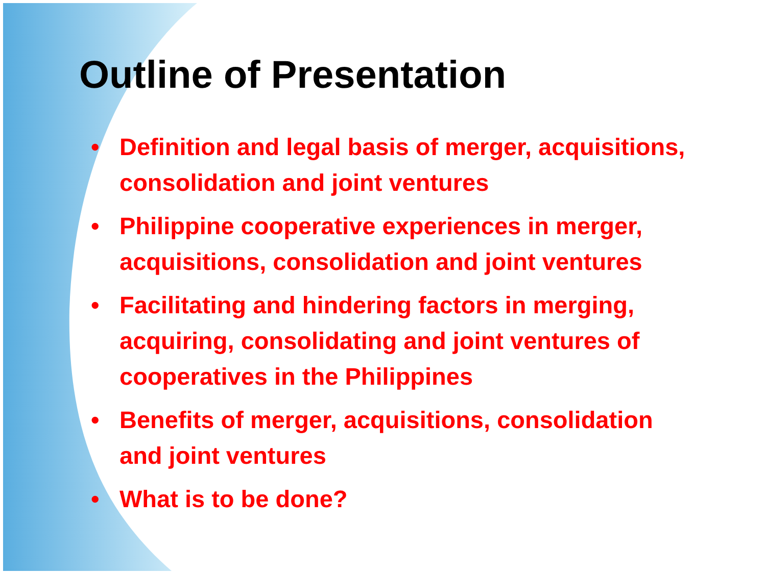Outline of Presentation
• Definition and legal basis of merger, acquisitions, consolidation and joint ventures
• Philippine cooperative experiences in merger, acquisitions, consolidation and joint ventures
• Facilitating and hindering factors in merging, acquiring, consolidating and joint ventures of cooperatives in the Philippines
• Benefits of merger, acquisitions, consolidation and joint ventures
• What is to be done?